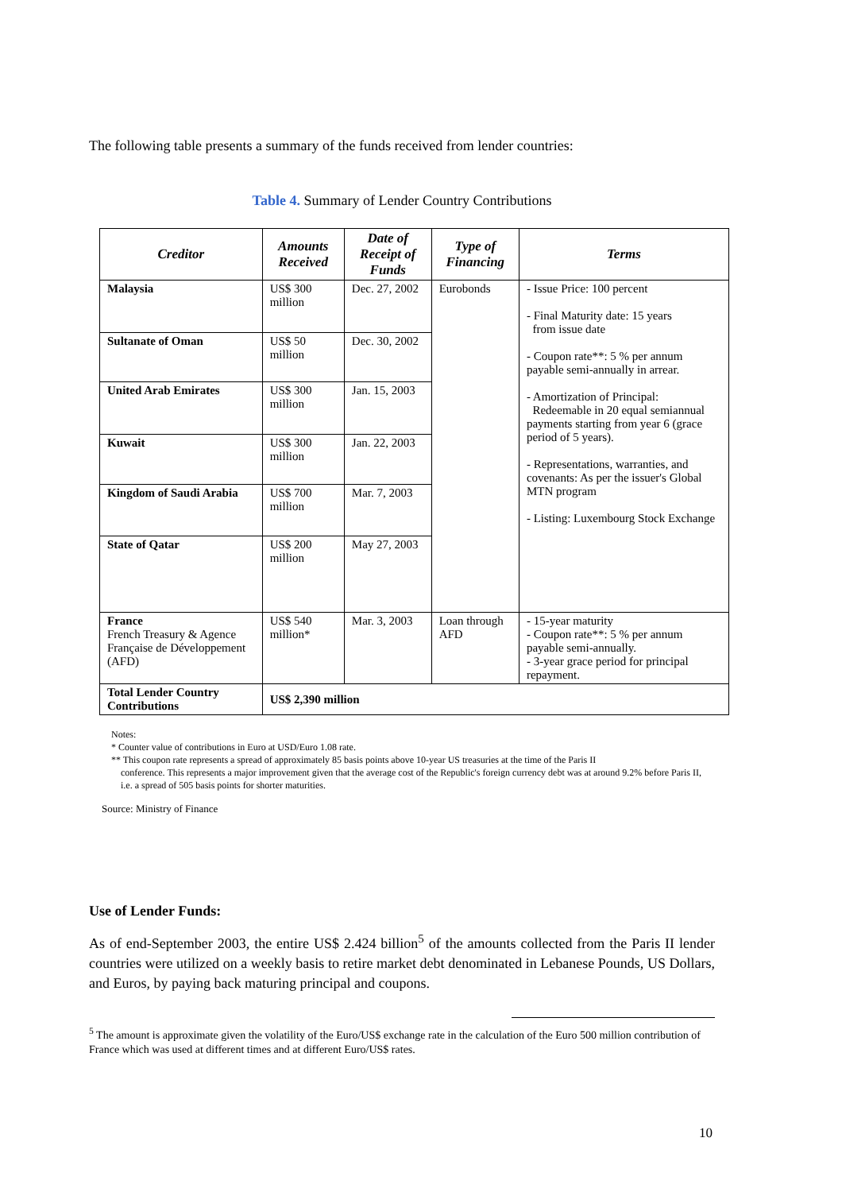The following table presents a summary of the funds received from lender countries:
Table 4. Summary of Lender Country Contributions
| Creditor | Amounts Received | Date of Receipt of Funds | Type of Financing | Terms |
| --- | --- | --- | --- | --- |
| Malaysia | US$ 300 million | Dec. 27, 2002 | Eurobonds | - Issue Price: 100 percent - Final Maturity date: 15 years from issue date - Coupon rate**: 5 % per annum payable semi-annually in arrear. - Amortization of Principal: Redeemable in 20 equal semiannual payments starting from year 6 (grace period of 5 years). - Representations, warranties, and covenants: As per the issuer's Global MTN program - Listing: Luxembourg Stock Exchange |
| Sultanate of Oman | US$ 50 million | Dec. 30, 2002 | | |
| United Arab Emirates | US$ 300 million | Jan. 15, 2003 | | |
| Kuwait | US$ 300 million | Jan. 22, 2003 | | |
| Kingdom of Saudi Arabia | US$ 700 million | Mar. 7, 2003 | | |
| State of Qatar | US$ 200 million | May 27, 2003 | | |
| France French Treasury & Agence Française de Développement (AFD) | US$ 540 million* | Mar. 3, 2003 | Loan through AFD | - 15-year maturity - Coupon rate**: 5 % per annum payable semi-annually. - 3-year grace period for principal repayment. |
| Total Lender Country Contributions | US$ 2,390 million | | | |
Notes:
* Counter value of contributions in Euro at USD/Euro 1.08 rate.
** This coupon rate represents a spread of approximately 85 basis points above 10-year US treasuries at the time of the Paris II
conference. This represents a major improvement given that the average cost of the Republic's foreign currency debt was at around 9.2% before Paris II, i.e. a spread of 505 basis points for shorter maturities.
Source: Ministry of Finance
Use of Lender Funds:
As of end-September 2003, the entire US$ 2.424 billion<sup>5</sup> of the amounts collected from the Paris II lender countries were utilized on a weekly basis to retire market debt denominated in Lebanese Pounds, US Dollars, and Euros, by paying back maturing principal and coupons.
<sup>5</sup> The amount is approximate given the volatility of the Euro/US$ exchange rate in the calculation of the Euro 500 million contribution of France which was used at different times and at different Euro/US$ rates.
10